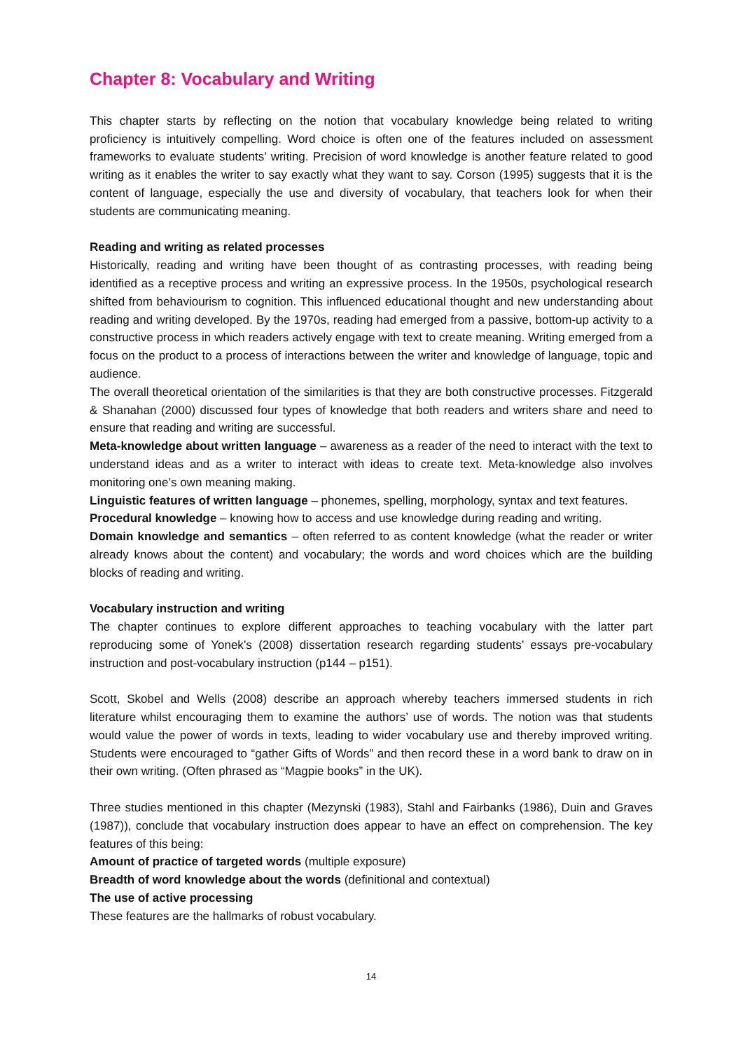Chapter 8: Vocabulary and Writing
This chapter starts by reflecting on the notion that vocabulary knowledge being related to writing proficiency is intuitively compelling. Word choice is often one of the features included on assessment frameworks to evaluate students’ writing. Precision of word knowledge is another feature related to good writing as it enables the writer to say exactly what they want to say. Corson (1995) suggests that it is the content of language, especially the use and diversity of vocabulary, that teachers look for when their students are communicating meaning.
Reading and writing as related processes
Historically, reading and writing have been thought of as contrasting processes, with reading being identified as a receptive process and writing an expressive process. In the 1950s, psychological research shifted from behaviourism to cognition. This influenced educational thought and new understanding about reading and writing developed. By the 1970s, reading had emerged from a passive, bottom-up activity to a constructive process in which readers actively engage with text to create meaning. Writing emerged from a focus on the product to a process of interactions between the writer and knowledge of language, topic and audience.
The overall theoretical orientation of the similarities is that they are both constructive processes. Fitzgerald & Shanahan (2000) discussed four types of knowledge that both readers and writers share and need to ensure that reading and writing are successful.
Meta-knowledge about written language – awareness as a reader of the need to interact with the text to understand ideas and as a writer to interact with ideas to create text. Meta-knowledge also involves monitoring one’s own meaning making.
Linguistic features of written language – phonemes, spelling, morphology, syntax and text features.
Procedural knowledge – knowing how to access and use knowledge during reading and writing.
Domain knowledge and semantics – often referred to as content knowledge (what the reader or writer already knows about the content) and vocabulary; the words and word choices which are the building blocks of reading and writing.
Vocabulary instruction and writing
The chapter continues to explore different approaches to teaching vocabulary with the latter part reproducing some of Yonek’s (2008) dissertation research regarding students’ essays pre-vocabulary instruction and post-vocabulary instruction (p144 – p151).
Scott, Skobel and Wells (2008) describe an approach whereby teachers immersed students in rich literature whilst encouraging them to examine the authors’ use of words. The notion was that students would value the power of words in texts, leading to wider vocabulary use and thereby improved writing. Students were encouraged to “gather Gifts of Words” and then record these in a word bank to draw on in their own writing. (Often phrased as “Magpie books” in the UK).
Three studies mentioned in this chapter (Mezynski (1983), Stahl and Fairbanks (1986), Duin and Graves (1987)), conclude that vocabulary instruction does appear to have an effect on comprehension. The key features of this being:
Amount of practice of targeted words (multiple exposure)
Breadth of word knowledge about the words (definitional and contextual)
The use of active processing
These features are the hallmarks of robust vocabulary.
14